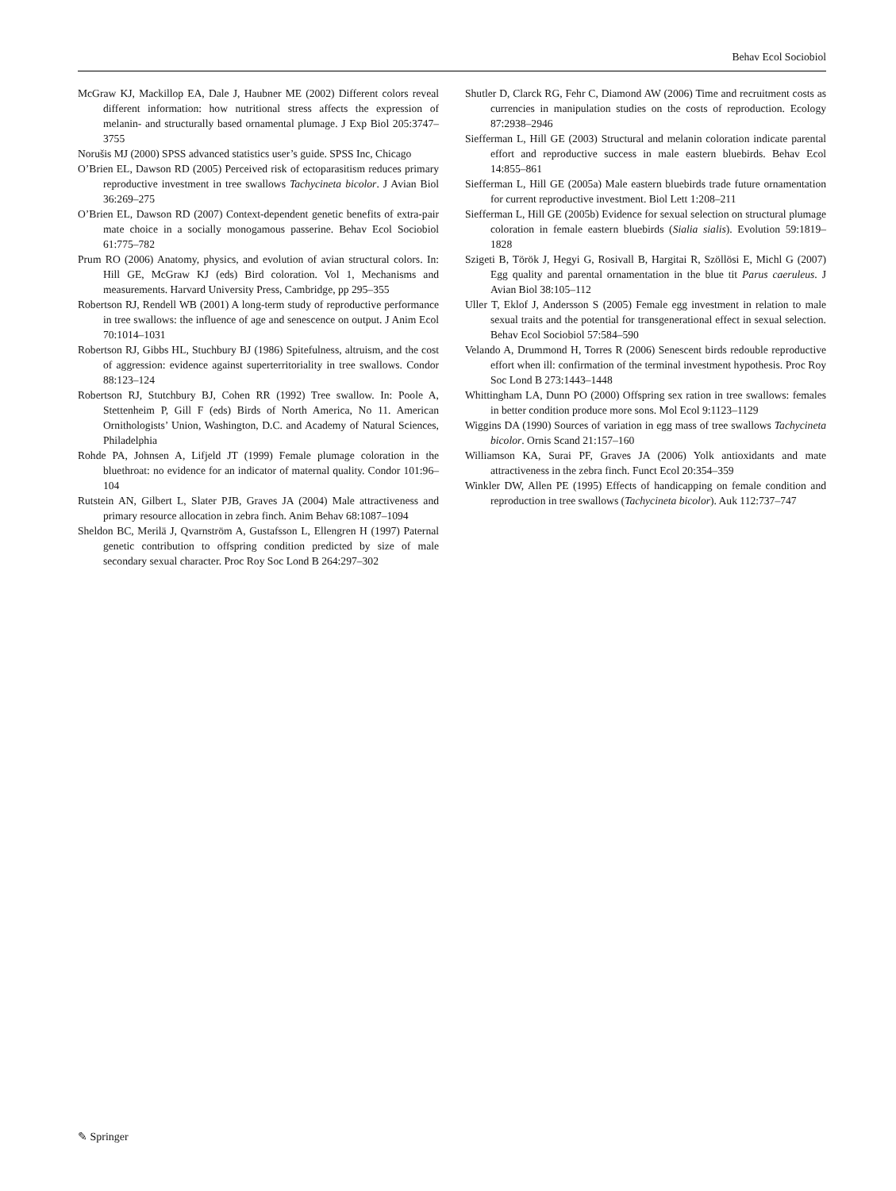Behav Ecol Sociobiol
McGraw KJ, Mackillop EA, Dale J, Haubner ME (2002) Different colors reveal different information: how nutritional stress affects the expression of melanin- and structurally based ornamental plumage. J Exp Biol 205:3747–3755
Norušis MJ (2000) SPSS advanced statistics user’s guide. SPSS Inc, Chicago
O’Brien EL, Dawson RD (2005) Perceived risk of ectoparasitism reduces primary reproductive investment in tree swallows Tachycineta bicolor. J Avian Biol 36:269–275
O’Brien EL, Dawson RD (2007) Context-dependent genetic benefits of extra-pair mate choice in a socially monogamous passerine. Behav Ecol Sociobiol 61:775–782
Prum RO (2006) Anatomy, physics, and evolution of avian structural colors. In: Hill GE, McGraw KJ (eds) Bird coloration. Vol 1, Mechanisms and measurements. Harvard University Press, Cambridge, pp 295–355
Robertson RJ, Rendell WB (2001) A long-term study of reproductive performance in tree swallows: the influence of age and senescence on output. J Anim Ecol 70:1014–1031
Robertson RJ, Gibbs HL, Stuchbury BJ (1986) Spitefulness, altruism, and the cost of aggression: evidence against superterritoriality in tree swallows. Condor 88:123–124
Robertson RJ, Stutchbury BJ, Cohen RR (1992) Tree swallow. In: Poole A, Stettenheim P, Gill F (eds) Birds of North America, No 11. American Ornithologists’ Union, Washington, D.C. and Academy of Natural Sciences, Philadelphia
Rohde PA, Johnsen A, Lifjeld JT (1999) Female plumage coloration in the bluethroat: no evidence for an indicator of maternal quality. Condor 101:96–104
Rutstein AN, Gilbert L, Slater PJB, Graves JA (2004) Male attractiveness and primary resource allocation in zebra finch. Anim Behav 68:1087–1094
Sheldon BC, Merilä J, Qvarnström A, Gustafsson L, Ellengren H (1997) Paternal genetic contribution to offspring condition predicted by size of male secondary sexual character. Proc Roy Soc Lond B 264:297–302
Shutler D, Clarck RG, Fehr C, Diamond AW (2006) Time and recruitment costs as currencies in manipulation studies on the costs of reproduction. Ecology 87:2938–2946
Siefferman L, Hill GE (2003) Structural and melanin coloration indicate parental effort and reproductive success in male eastern bluebirds. Behav Ecol 14:855–861
Siefferman L, Hill GE (2005a) Male eastern bluebirds trade future ornamentation for current reproductive investment. Biol Lett 1:208–211
Siefferman L, Hill GE (2005b) Evidence for sexual selection on structural plumage coloration in female eastern bluebirds (Sialia sialis). Evolution 59:1819–1828
Szigeti B, Török J, Hegyi G, Rosivall B, Hargitai R, Szöllösi E, Michl G (2007) Egg quality and parental ornamentation in the blue tit Parus caeruleus. J Avian Biol 38:105–112
Uller T, Eklof J, Andersson S (2005) Female egg investment in relation to male sexual traits and the potential for transgenerational effect in sexual selection. Behav Ecol Sociobiol 57:584–590
Velando A, Drummond H, Torres R (2006) Senescent birds redouble reproductive effort when ill: confirmation of the terminal investment hypothesis. Proc Roy Soc Lond B 273:1443–1448
Whittingham LA, Dunn PO (2000) Offspring sex ration in tree swallows: females in better condition produce more sons. Mol Ecol 9:1123–1129
Wiggins DA (1990) Sources of variation in egg mass of tree swallows Tachycineta bicolor. Ornis Scand 21:157–160
Williamson KA, Surai PF, Graves JA (2006) Yolk antioxidants and mate attractiveness in the zebra finch. Funct Ecol 20:354–359
Winkler DW, Allen PE (1995) Effects of handicapping on female condition and reproduction in tree swallows (Tachycineta bicolor). Auk 112:737–747
✎ Springer